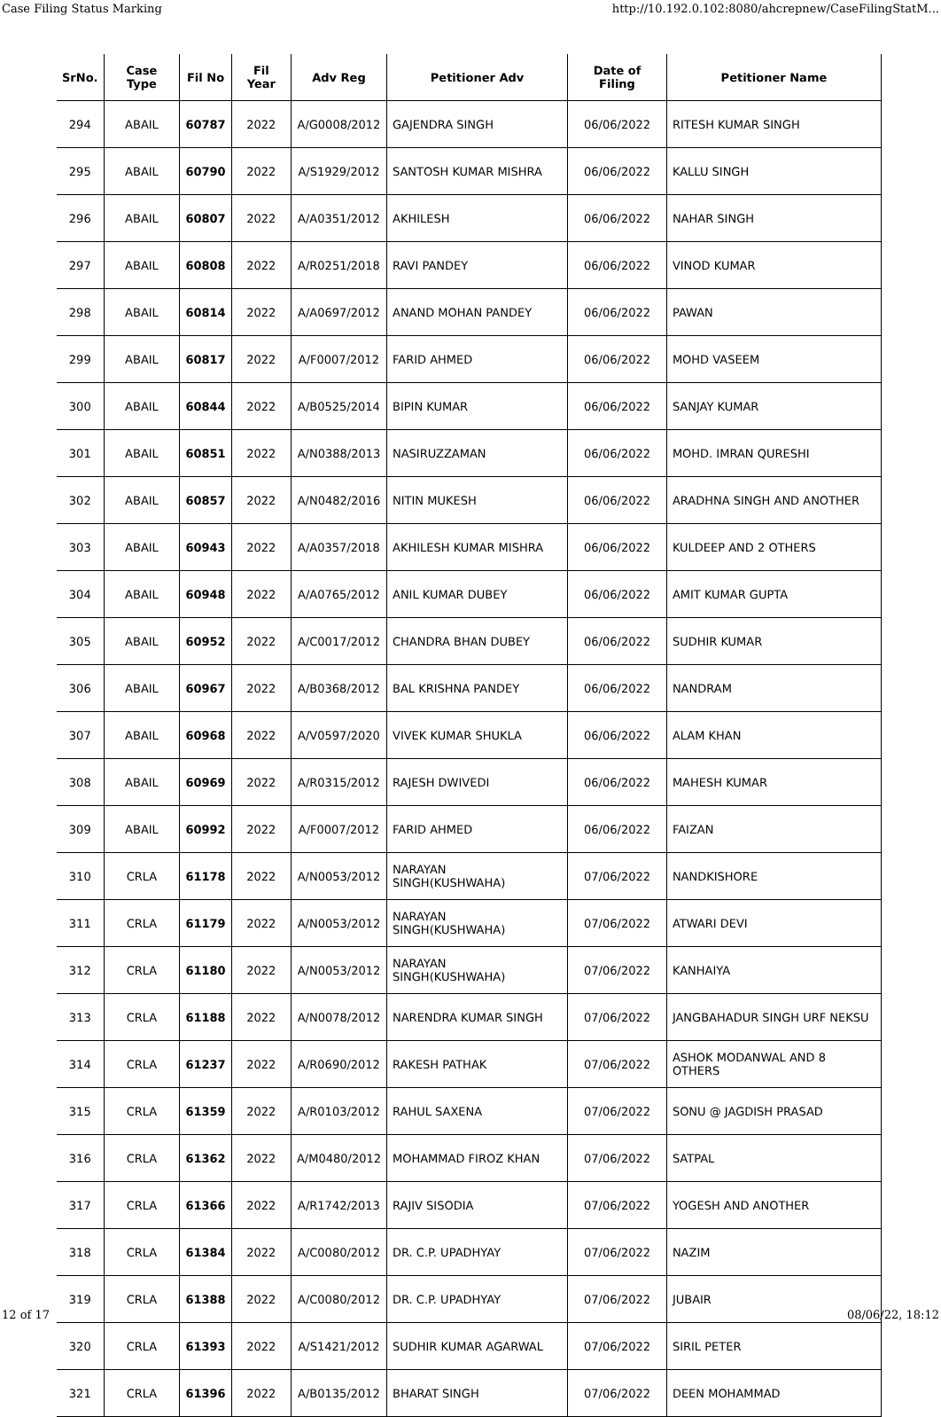Case Filing Status Marking http://10.192.0.102:8080/ahcrepnew/CaseFilingStatM...
| SrNo. | Case Type | Fil No | Fil Year | Adv Reg | Petitioner Adv | Date of Filing | Petitioner Name |
| --- | --- | --- | --- | --- | --- | --- | --- |
| 294 | ABAIL | 60787 | 2022 | A/G0008/2012 | GAJENDRA SINGH | 06/06/2022 | RITESH KUMAR SINGH |
| 295 | ABAIL | 60790 | 2022 | A/S1929/2012 | SANTOSH KUMAR MISHRA | 06/06/2022 | KALLU SINGH |
| 296 | ABAIL | 60807 | 2022 | A/A0351/2012 | AKHILESH | 06/06/2022 | NAHAR SINGH |
| 297 | ABAIL | 60808 | 2022 | A/R0251/2018 | RAVI PANDEY | 06/06/2022 | VINOD KUMAR |
| 298 | ABAIL | 60814 | 2022 | A/A0697/2012 | ANAND MOHAN PANDEY | 06/06/2022 | PAWAN |
| 299 | ABAIL | 60817 | 2022 | A/F0007/2012 | FARID AHMED | 06/06/2022 | MOHD VASEEM |
| 300 | ABAIL | 60844 | 2022 | A/B0525/2014 | BIPIN KUMAR | 06/06/2022 | SANJAY KUMAR |
| 301 | ABAIL | 60851 | 2022 | A/N0388/2013 | NASIRUZZAMAN | 06/06/2022 | MOHD. IMRAN QURESHI |
| 302 | ABAIL | 60857 | 2022 | A/N0482/2016 | NITIN MUKESH | 06/06/2022 | ARADHNA SINGH AND ANOTHER |
| 303 | ABAIL | 60943 | 2022 | A/A0357/2018 | AKHILESH KUMAR MISHRA | 06/06/2022 | KULDEEP AND 2 OTHERS |
| 304 | ABAIL | 60948 | 2022 | A/A0765/2012 | ANIL KUMAR DUBEY | 06/06/2022 | AMIT KUMAR GUPTA |
| 305 | ABAIL | 60952 | 2022 | A/C0017/2012 | CHANDRA BHAN DUBEY | 06/06/2022 | SUDHIR KUMAR |
| 306 | ABAIL | 60967 | 2022 | A/B0368/2012 | BAL KRISHNA PANDEY | 06/06/2022 | NANDRAM |
| 307 | ABAIL | 60968 | 2022 | A/V0597/2020 | VIVEK KUMAR SHUKLA | 06/06/2022 | ALAM KHAN |
| 308 | ABAIL | 60969 | 2022 | A/R0315/2012 | RAJESH DWIVEDI | 06/06/2022 | MAHESH KUMAR |
| 309 | ABAIL | 60992 | 2022 | A/F0007/2012 | FARID AHMED | 06/06/2022 | FAIZAN |
| 310 | CRLA | 61178 | 2022 | A/N0053/2012 | NARAYAN SINGH(KUSHWAHA) | 07/06/2022 | NANDKISHORE |
| 311 | CRLA | 61179 | 2022 | A/N0053/2012 | NARAYAN SINGH(KUSHWAHA) | 07/06/2022 | ATWARI DEVI |
| 312 | CRLA | 61180 | 2022 | A/N0053/2012 | NARAYAN SINGH(KUSHWAHA) | 07/06/2022 | KANHAIYA |
| 313 | CRLA | 61188 | 2022 | A/N0078/2012 | NARENDRA KUMAR SINGH | 07/06/2022 | JANGBAHADUR SINGH URF NEKSU |
| 314 | CRLA | 61237 | 2022 | A/R0690/2012 | RAKESH PATHAK | 07/06/2022 | ASHOK MODANWAL AND 8 OTHERS |
| 315 | CRLA | 61359 | 2022 | A/R0103/2012 | RAHUL SAXENA | 07/06/2022 | SONU @ JAGDISH PRASAD |
| 316 | CRLA | 61362 | 2022 | A/M0480/2012 | MOHAMMAD FIROZ KHAN | 07/06/2022 | SATPAL |
| 317 | CRLA | 61366 | 2022 | A/R1742/2013 | RAJIV SISODIA | 07/06/2022 | YOGESH AND ANOTHER |
| 318 | CRLA | 61384 | 2022 | A/C0080/2012 | DR. C.P. UPADHYAY | 07/06/2022 | NAZIM |
| 319 | CRLA | 61388 | 2022 | A/C0080/2012 | DR. C.P. UPADHYAY | 07/06/2022 | JUBAIR |
| 320 | CRLA | 61393 | 2022 | A/S1421/2012 | SUDHIR KUMAR AGARWAL | 07/06/2022 | SIRIL PETER |
| 321 | CRLA | 61396 | 2022 | A/B0135/2012 | BHARAT SINGH | 07/06/2022 | DEEN MOHAMMAD |
12 of 17 08/06/22, 18:12